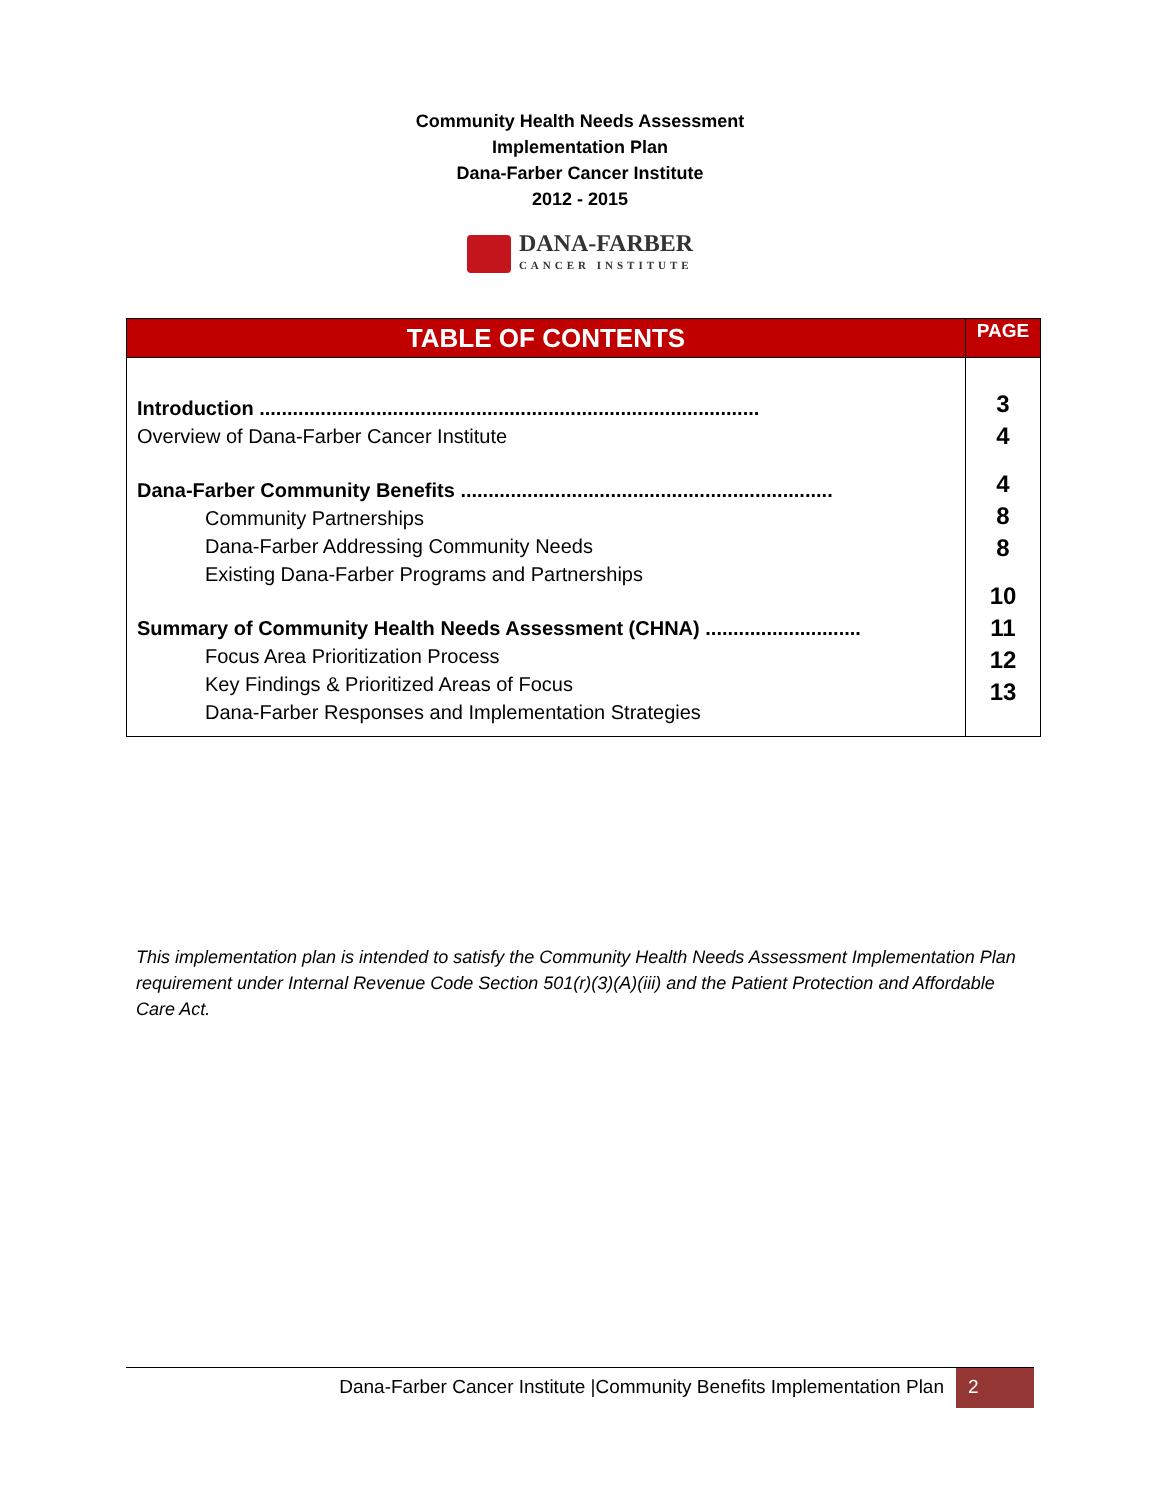Community Health Needs Assessment
Implementation Plan
Dana-Farber Cancer Institute
2012 - 2015
DANA-FARBER
CANCER INSTITUTE
| TABLE OF CONTENTS | PAGE |
| --- | --- |
| Introduction .......................................................................................... Overview of Dana-Farber Cancer Institute Dana-Farber Community Benefits ................................................................... Community Partnerships Dana-Farber Addressing Community Needs Existing Dana-Farber Programs and Partnerships Summary of Community Health Needs Assessment (CHNA) ............................ Focus Area Prioritization Process Key Findings & Prioritized Areas of Focus Dana-Farber Responses and Implementation Strategies | 3 4 4 8 8 10 11 12 13 |
This implementation plan is intended to satisfy the Community Health Needs Assessment Implementation Plan requirement under Internal Revenue Code Section 501(r)(3)(A)(iii) and the Patient Protection and Affordable Care Act.
Dana-Farber Cancer Institute |Community Benefits Implementation Plan
2